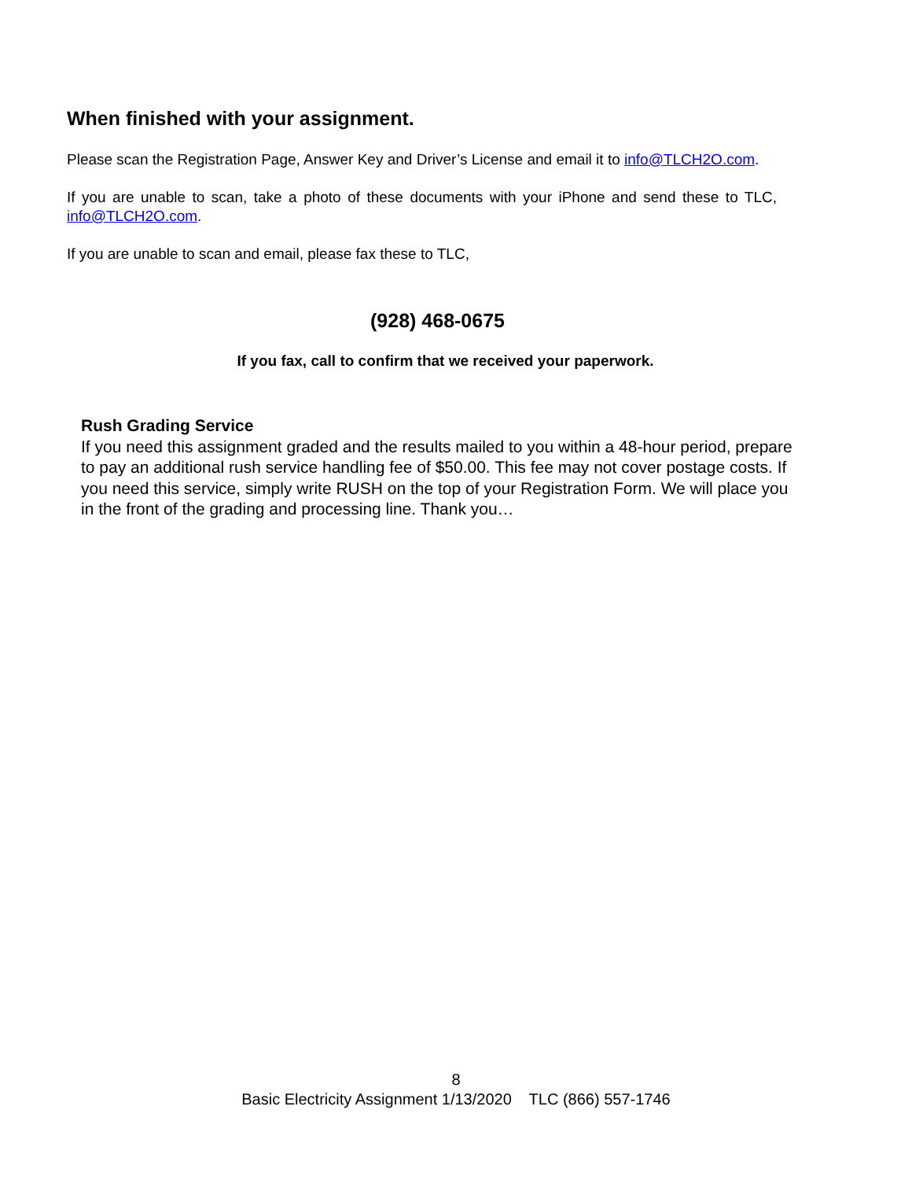When finished with your assignment.
Please scan the Registration Page, Answer Key and Driver’s License and email it to info@TLCH2O.com.
If you are unable to scan, take a photo of these documents with your iPhone and send these to TLC, info@TLCH2O.com.
If you are unable to scan and email, please fax these to TLC,
(928) 468-0675
If you fax, call to confirm that we received your paperwork.
Rush Grading Service
If you need this assignment graded and the results mailed to you within a 48-hour period, prepare to pay an additional rush service handling fee of $50.00. This fee may not cover postage costs. If you need this service, simply write RUSH on the top of your Registration Form. We will place you in the front of the grading and processing line. Thank you…
8
Basic Electricity Assignment 1/13/2020 TLC (866) 557-1746